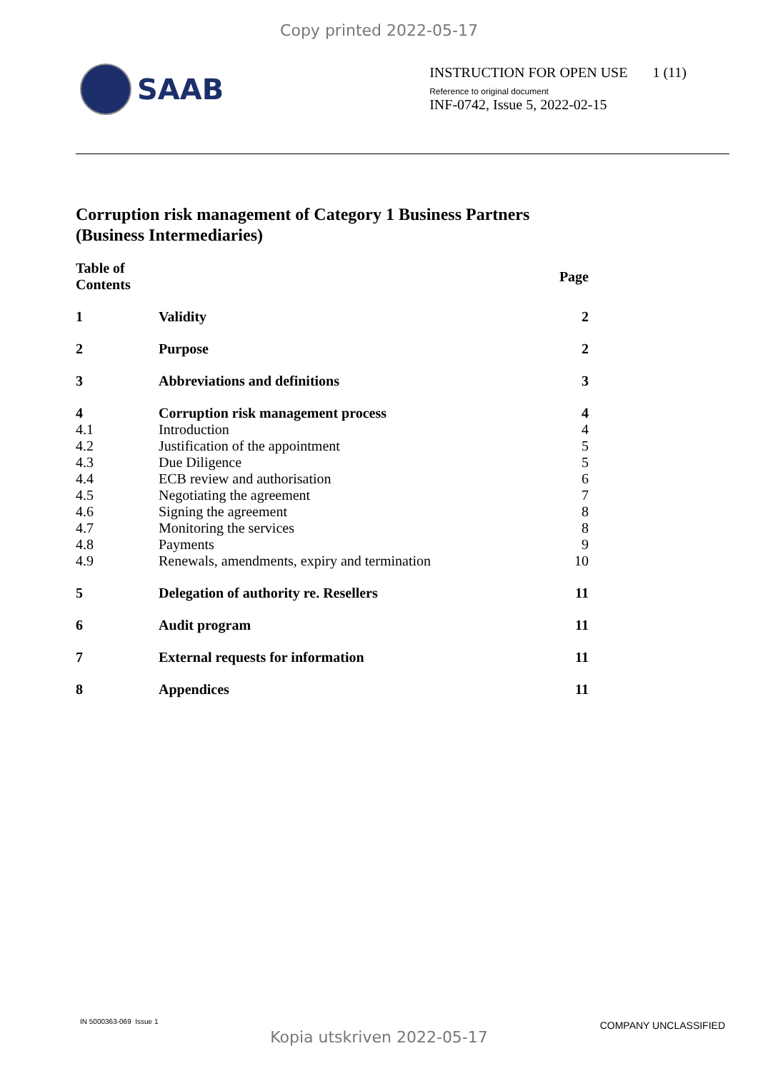Copy printed 2022-05-17
SAAB
INSTRUCTION FOR OPEN USE 1 (11)
Reference to original document
INF-0742, Issue 5, 2022-02-15
Corruption risk management of Category 1 Business Partners
(Business Intermediaries)
| Table of Contents | | Page |
| --- | --- | --- |
| 1 | Validity | 2 |
| 2 | Purpose | 2 |
| 3 | Abbreviations and definitions | 3 |
| 4 | Corruption risk management process | 4 |
| 4.1 | Introduction | 4 |
| 4.2 | Justification of the appointment | 5 |
| 4.3 | Due Diligence | 5 |
| 4.4 | ECB review and authorisation | 6 |
| 4.5 | Negotiating the agreement | 7 |
| 4.6 | Signing the agreement | 8 |
| 4.7 | Monitoring the services | 8 |
| 4.8 | Payments | 9 |
| 4.9 | Renewals, amendments, expiry and termination | 10 |
| 5 | Delegation of authority re. Resellers | 11 |
| 6 | Audit program | 11 |
| 7 | External requests for information | 11 |
| 8 | Appendices | 11 |
IN 5000363-069 Issue 1 COMPANY UNCLASSIFIED
Kopia utskriven 2022-05-17